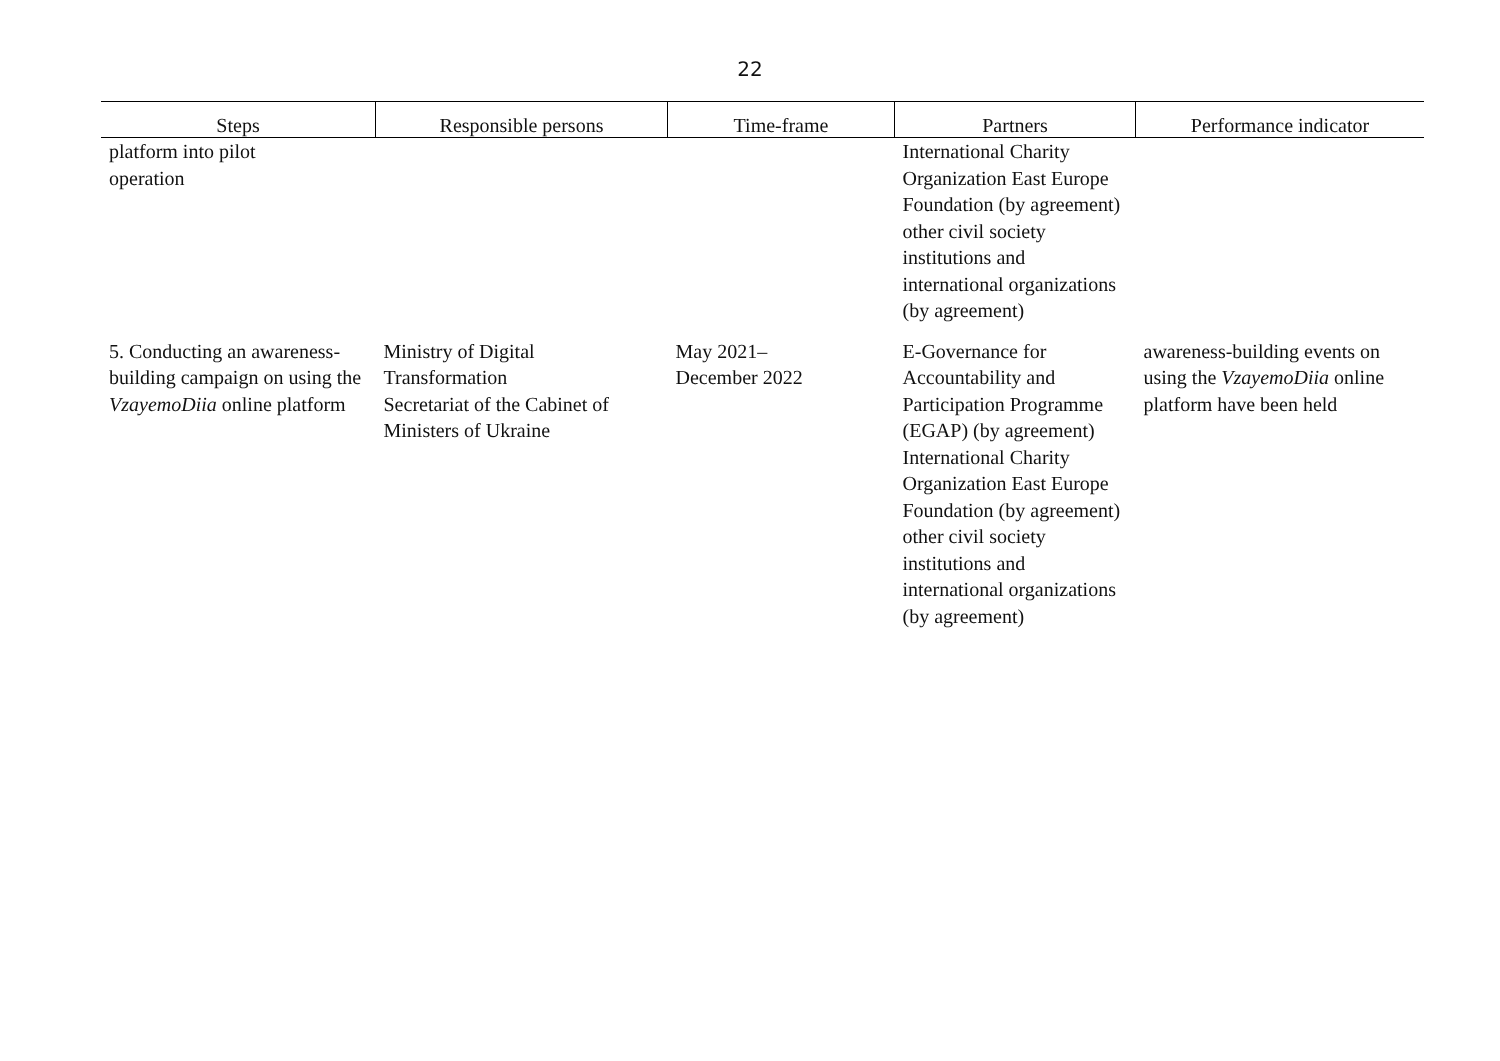22
| Steps | Responsible persons | Time-frame | Partners | Performance indicator |
| --- | --- | --- | --- | --- |
| platform into pilot operation | | | International Charity Organization East Europe Foundation (by agreement) other civil society institutions and international organizations (by agreement) | |
| 5. Conducting an awareness-building campaign on using the VzayemoDiia online platform | Ministry of Digital Transformation Secretariat of the Cabinet of Ministers of Ukraine | May 2021– December 2022 | E-Governance for Accountability and Participation Programme (EGAP) (by agreement) International Charity Organization East Europe Foundation (by agreement) other civil society institutions and international organizations (by agreement) | awareness-building events on using the VzayemoDiia online platform have been held |